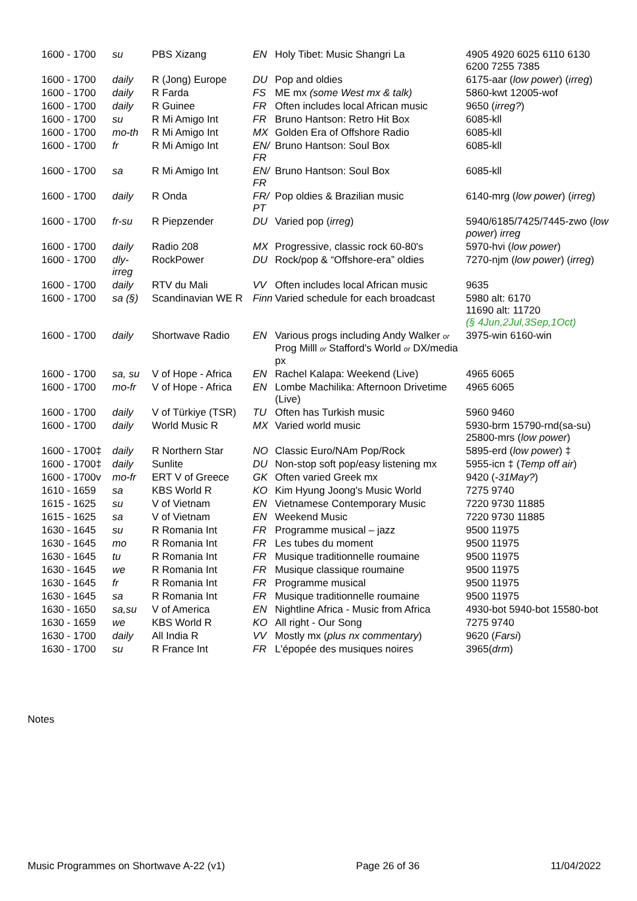| 1600 - 1700 | su | PBS Xizang | EN | Holy Tibet: Music Shangri La | 4905 4920 6025 6110 6130 6200 7255 7385 |
| 1600 - 1700 | daily | R (Jong) Europe | DU | Pop and oldies | 6175-aar ( low power ) ( irreg ) |
| 1600 - 1700 | daily | R Farda | FS | ME mx (some West mx & talk) | 5860-kwt 12005-wof |
| 1600 - 1700 | daily | R Guinee | FR | Often includes local African music | 9650 ( irreg? ) |
| 1600 - 1700 | su | R Mi Amigo Int | FR | Bruno Hantson: Retro Hit Box | 6085-kll |
| 1600 - 1700 | mo-th | R Mi Amigo Int | MX | Golden Era of Offshore Radio | 6085-kll |
| 1600 - 1700 | fr | R Mi Amigo Int | EN/ FR | Bruno Hantson: Soul Box | 6085-kll |
| 1600 - 1700 | sa | R Mi Amigo Int | EN/ FR | Bruno Hantson: Soul Box | 6085-kll |
| 1600 - 1700 | daily | R Onda | FR/ PT | Pop oldies & Brazilian music | 6140-mrg ( low power ) ( irreg ) |
| 1600 - 1700 | fr-su | R Piepzender | DU | Varied pop ( irreg ) | 5940/6185/7425/7445-zwo ( low power ) irreg |
| 1600 - 1700 | daily | Radio 208 | MX | Progressive, classic rock 60-80's | 5970-hvi ( low power ) |
| 1600 - 1700 | dly-irreg | RockPower | DU | Rock/pop & “Offshore-era” oldies | 7270-njm ( low power ) ( irreg ) |
| 1600 - 1700 | daily | RTV du Mali | VV | Often includes local African music | 9635 |
| 1600 - 1700 | sa (§) | Scandinavian WE R | Finn | Varied schedule for each broadcast | 5980 alt: 6170 11690 alt: 11720 (§ 4Jun,2Jul,3Sep,1Oct) |
| 1600 - 1700 | daily | Shortwave Radio | EN | Various progs including Andy Walker or Prog Milll or Stafford's World or DX/media px | 3975-win 6160-win |
| 1600 - 1700 | sa, su | V of Hope - Africa | EN | Rachel Kalapa: Weekend (Live) | 4965 6065 |
| 1600 - 1700 | mo-fr | V of Hope - Africa | EN | Lombe Machilika: Afternoon Drivetime (Live) | 4965 6065 |
| 1600 - 1700 | daily | V of Türkiye (TSR) | TU | Often has Turkish music | 5960 9460 |
| 1600 - 1700 | daily | World Music R | MX | Varied world music | 5930-brm 15790-rnd(sa-su) 25800-mrs ( low power ) |
| 1600 - 1700‡ | daily | R Northern Star | NO | Classic Euro/NAm Pop/Rock | 5895-erd ( low power ) ‡ |
| 1600 - 1700‡ | daily | Sunlite | DU | Non-stop soft pop/easy listening mx | 5955-icn ‡ ( Temp off air ) |
| 1600 - 1700v | mo-fr | ERT V of Greece | GK | Often varied Greek mx | 9420 ( -31May? ) |
| 1610 - 1659 | sa | KBS World R | KO | Kim Hyung Joong's Music World | 7275 9740 |
| 1615 - 1625 | su | V of Vietnam | EN | Vietnamese Contemporary Music | 7220 9730 11885 |
| 1615 - 1625 | sa | V of Vietnam | EN | Weekend Music | 7220 9730 11885 |
| 1630 - 1645 | su | R Romania Int | FR | Programme musical – jazz | 9500 11975 |
| 1630 - 1645 | mo | R Romania Int | FR | Les tubes du moment | 9500 11975 |
| 1630 - 1645 | tu | R Romania Int | FR | Musique traditionnelle roumaine | 9500 11975 |
| 1630 - 1645 | we | R Romania Int | FR | Musique classique roumaine | 9500 11975 |
| 1630 - 1645 | fr | R Romania Int | FR | Programme musical | 9500 11975 |
| 1630 - 1645 | sa | R Romania Int | FR | Musique traditionnelle roumaine | 9500 11975 |
| 1630 - 1650 | sa,su | V of America | EN | Nightline Africa - Music from Africa | 4930-bot 5940-bot 15580-bot |
| 1630 - 1659 | we | KBS World R | KO | All right - Our Song | 7275 9740 |
| 1630 - 1700 | daily | All India R | VV | Mostly mx ( plus nx commentary ) | 9620 ( Farsi ) |
| 1630 - 1700 | su | R France Int | FR | L'épopée des musiques noires | 3965( drm ) |
Notes
Music Programmes on Shortwave A-22 (v1) Page 26 of 36 11/04/2022